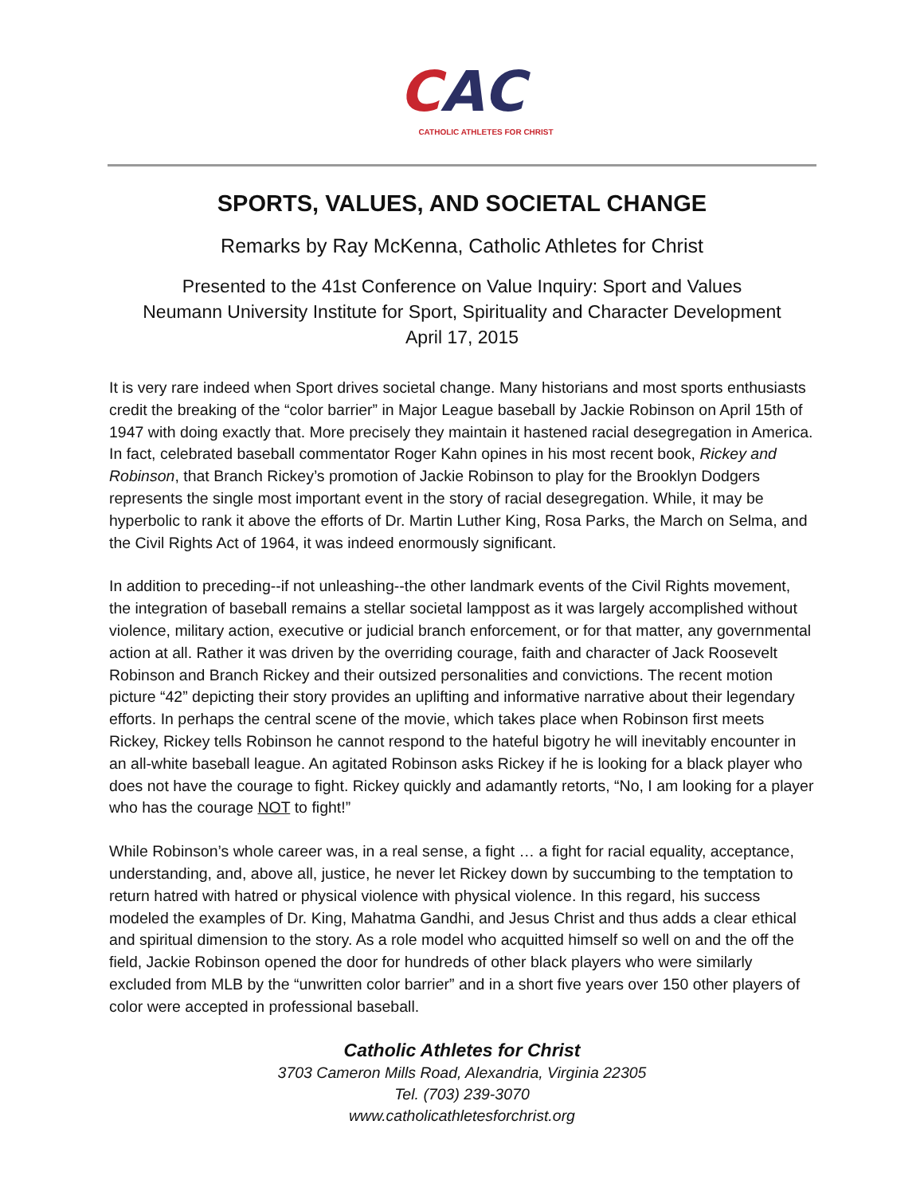CAC
CATHOLIC ATHLETES FOR CHRIST
SPORTS, VALUES, AND SOCIETAL CHANGE
Remarks by Ray McKenna, Catholic Athletes for Christ
Presented to the 41st Conference on Value Inquiry: Sport and Values
Neumann University Institute for Sport, Spirituality and Character Development
April 17, 2015
It is very rare indeed when Sport drives societal change. Many historians and most sports enthusiasts credit the breaking of the “color barrier” in Major League baseball by Jackie Robinson on April 15th of 1947 with doing exactly that. More precisely they maintain it hastened racial desegregation in America. In fact, celebrated baseball commentator Roger Kahn opines in his most recent book, Rickey and Robinson, that Branch Rickey’s promotion of Jackie Robinson to play for the Brooklyn Dodgers represents the single most important event in the story of racial desegregation. While, it may be hyperbolic to rank it above the efforts of Dr. Martin Luther King, Rosa Parks, the March on Selma, and the Civil Rights Act of 1964, it was indeed enormously significant.
In addition to preceding--if not unleashing--the other landmark events of the Civil Rights movement, the integration of baseball remains a stellar societal lamppost as it was largely accomplished without violence, military action, executive or judicial branch enforcement, or for that matter, any governmental action at all. Rather it was driven by the overriding courage, faith and character of Jack Roosevelt Robinson and Branch Rickey and their outsized personalities and convictions. The recent motion picture “42” depicting their story provides an uplifting and informative narrative about their legendary efforts. In perhaps the central scene of the movie, which takes place when Robinson first meets Rickey, Rickey tells Robinson he cannot respond to the hateful bigotry he will inevitably encounter in an all-white baseball league. An agitated Robinson asks Rickey if he is looking for a black player who does not have the courage to fight. Rickey quickly and adamantly retorts, “No, I am looking for a player who has the courage NOT to fight!”
While Robinson’s whole career was, in a real sense, a fight … a fight for racial equality, acceptance, understanding, and, above all, justice, he never let Rickey down by succumbing to the temptation to return hatred with hatred or physical violence with physical violence. In this regard, his success modeled the examples of Dr. King, Mahatma Gandhi, and Jesus Christ and thus adds a clear ethical and spiritual dimension to the story. As a role model who acquitted himself so well on and the off the field, Jackie Robinson opened the door for hundreds of other black players who were similarly excluded from MLB by the “unwritten color barrier” and in a short five years over 150 other players of color were accepted in professional baseball.
Catholic Athletes for Christ
3703 Cameron Mills Road, Alexandria, Virginia 22305
Tel. (703) 239-3070
www.catholicathletesforchrist.org